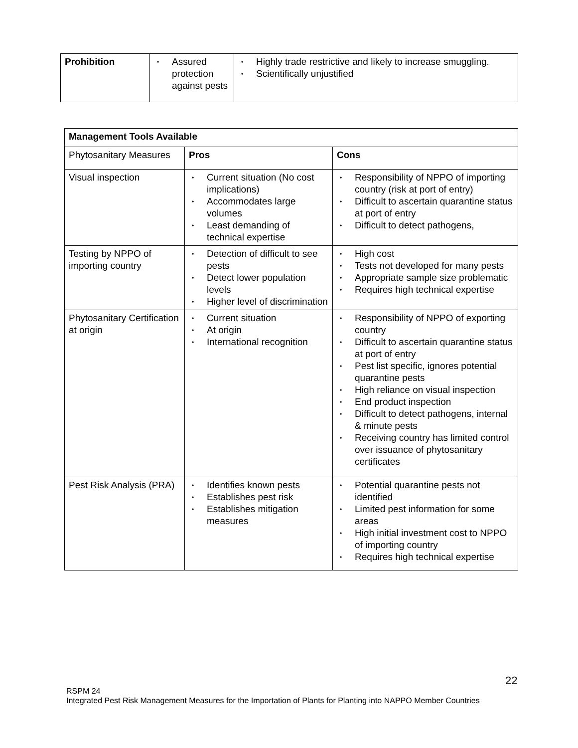| Prohibition | • Assured protection against pests | • Highly trade restrictive and likely to increase smuggling. • Scientifically unjustified |
| Management Tools Available | | |
| --- | --- | --- |
| Phytosanitary Measures | Pros | Cons |
| Visual inspection | • Current situation (No cost implications) • Accommodates large volumes • Least demanding of technical expertise | • Responsibility of NPPO of importing country (risk at port of entry) • Difficult to ascertain quarantine status at port of entry • Difficult to detect pathogens, |
| Testing by NPPO of importing country | • Detection of difficult to see pests • Detect lower population levels • Higher level of discrimination | • High cost • Tests not developed for many pests • Appropriate sample size problematic • Requires high technical expertise |
| Phytosanitary Certification at origin | • Current situation • At origin • International recognition | • Responsibility of NPPO of exporting country • Difficult to ascertain quarantine status at port of entry • Pest list specific, ignores potential quarantine pests • High reliance on visual inspection • End product inspection • Difficult to detect pathogens, internal & minute pests • Receiving country has limited control over issuance of phytosanitary certificates |
| Pest Risk Analysis (PRA) | • Identifies known pests • Establishes pest risk • Establishes mitigation measures | • Potential quarantine pests not identified • Limited pest information for some areas • High initial investment cost to NPPO of importing country • Requires high technical expertise |
22
RSPM 24
Integrated Pest Risk Management Measures for the Importation of Plants for Planting into NAPPO Member Countries